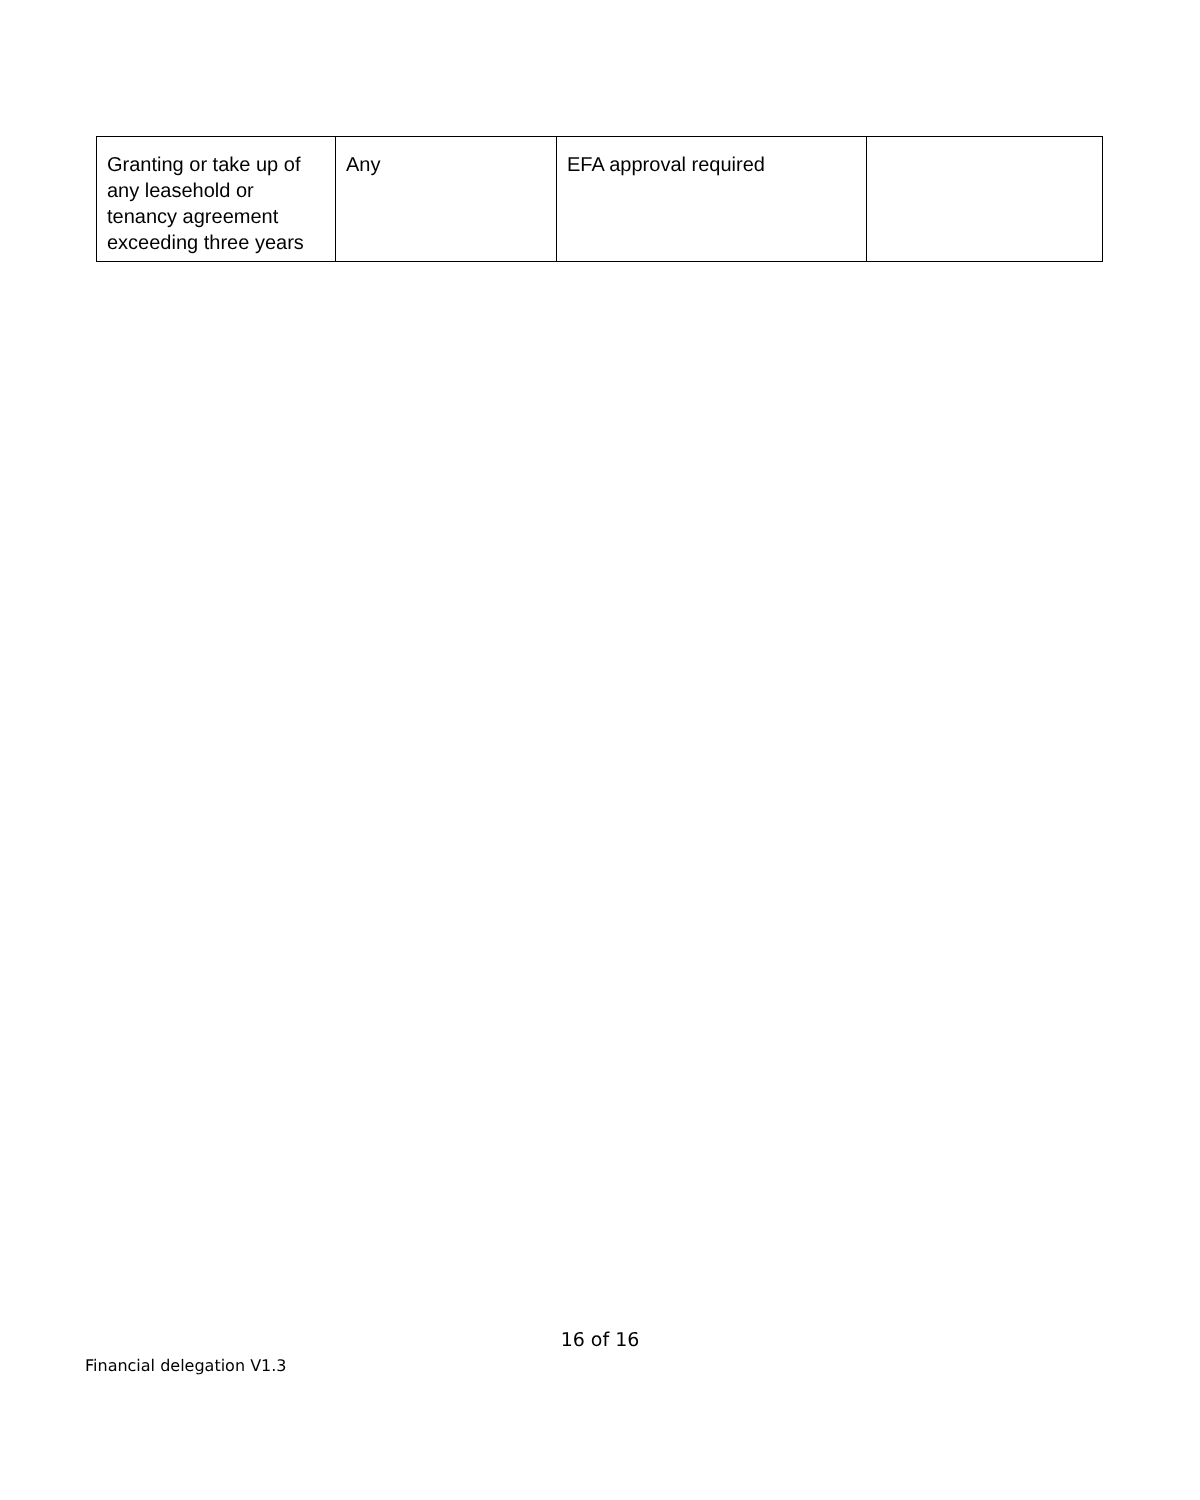| Granting or take up of any leasehold or tenancy agreement exceeding three years | Any | EFA approval required | |
16 of 16
Financial delegation V1.3